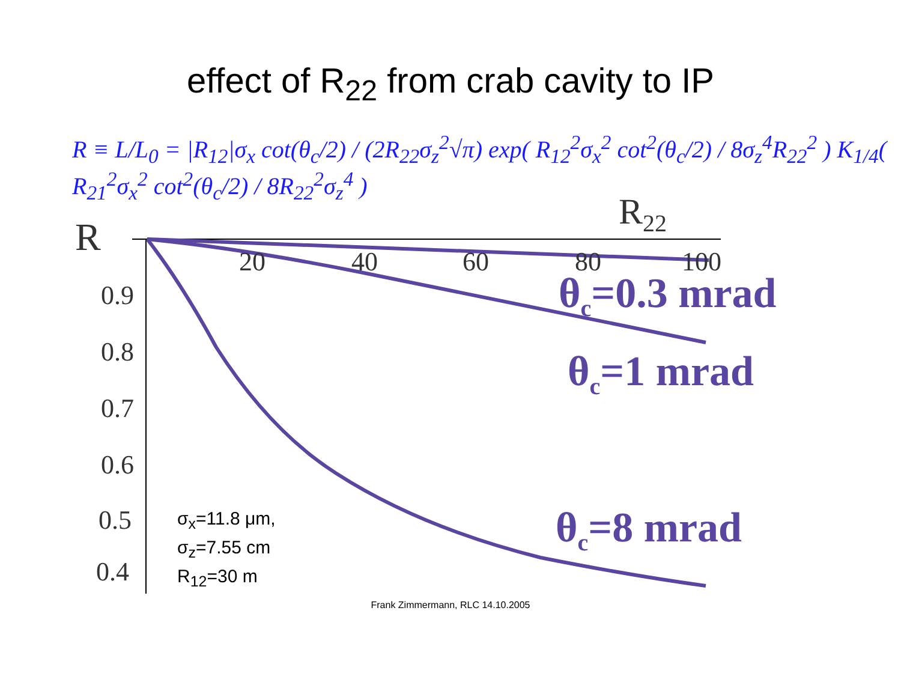effect of R<sub>22</sub> from crab cavity to IP
R ≡ L/L<sub>0</sub> = |R<sub>12</sub>|σ<sub>x</sub> cot(θ<sub>c</sub>/2) / (2R<sub>22</sub>σ<sub>z</sub><sup>2</sup>√π) exp( R<sub>12</sub><sup>2</sup>σ<sub>x</sub><sup>2</sup> cot<sup>2</sup>(θ<sub>c</sub>/2) / 8σ<sub>z</sub><sup>4</sup>R<sub>22</sub><sup>2</sup> ) K<sub>1/4</sub>( R<sub>21</sub><sup>2</sup>σ<sub>x</sub><sup>2</sup> cot<sup>2</sup>(θ<sub>c</sub>/2) / 8R<sub>22</sub><sup>2</sup>σ<sub>z</sub><sup>4</sup> )
R
R<sub>22</sub>
20 40 60 80 100
0.9
0.8
0.7
0.6
0.5
0.4
θ<sub>c</sub>=0.3 mrad
θ<sub>c</sub>=1 mrad
θ<sub>c</sub>=8 mrad
σ<sub>x</sub>=11.8 μm,
σ<sub>z</sub>=7.55 cm
R<sub>12</sub>=30 m
Frank Zimmermann, RLC 14.10.2005